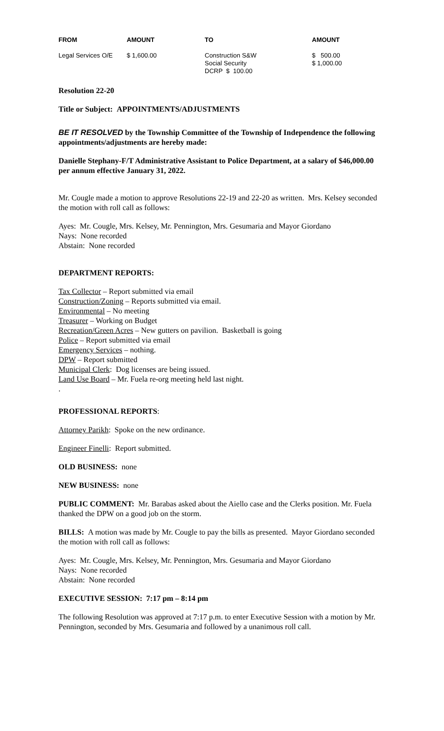| FROM | AMOUNT | TO | AMOUNT |
| --- | --- | --- | --- |
| Legal Services O/E | $ 1,600.00 | Construction S&W Social Security DCRP $ 100.00 | $ 500.00 $ 1,000.00 |
Resolution 22-20
Title or Subject: APPOINTMENTS/ADJUSTMENTS
BE IT RESOLVED by the Township Committee of the Township of Independence the following appointments/adjustments are hereby made:
Danielle Stephany-F/T Administrative Assistant to Police Department, at a salary of $46,000.00 per annum effective January 31, 2022.
Mr. Cougle made a motion to approve Resolutions 22-19 and 22-20 as written. Mrs. Kelsey seconded the motion with roll call as follows:
Ayes: Mr. Cougle, Mrs. Kelsey, Mr. Pennington, Mrs. Gesumaria and Mayor Giordano
Nays: None recorded
Abstain: None recorded
DEPARTMENT REPORTS:
Tax Collector – Report submitted via email
Construction/Zoning – Reports submitted via email.
Environmental – No meeting
Treasurer – Working on Budget
Recreation/Green Acres – New gutters on pavilion. Basketball is going
Police – Report submitted via email
Emergency Services – nothing.
DPW – Report submitted
Municipal Clerk: Dog licenses are being issued.
Land Use Board – Mr. Fuela re-org meeting held last night.
.
PROFESSIONAL REPORTS:
Attorney Parikh: Spoke on the new ordinance.
Engineer Finelli: Report submitted.
OLD BUSINESS: none
NEW BUSINESS: none
PUBLIC COMMENT: Mr. Barabas asked about the Aiello case and the Clerks position. Mr. Fuela thanked the DPW on a good job on the storm.
BILLS: A motion was made by Mr. Cougle to pay the bills as presented. Mayor Giordano seconded the motion with roll call as follows:
Ayes: Mr. Cougle, Mrs. Kelsey, Mr. Pennington, Mrs. Gesumaria and Mayor Giordano
Nays: None recorded
Abstain: None recorded
EXECUTIVE SESSION: 7:17 pm – 8:14 pm
The following Resolution was approved at 7:17 p.m. to enter Executive Session with a motion by Mr. Pennington, seconded by Mrs. Gesumaria and followed by a unanimous roll call.